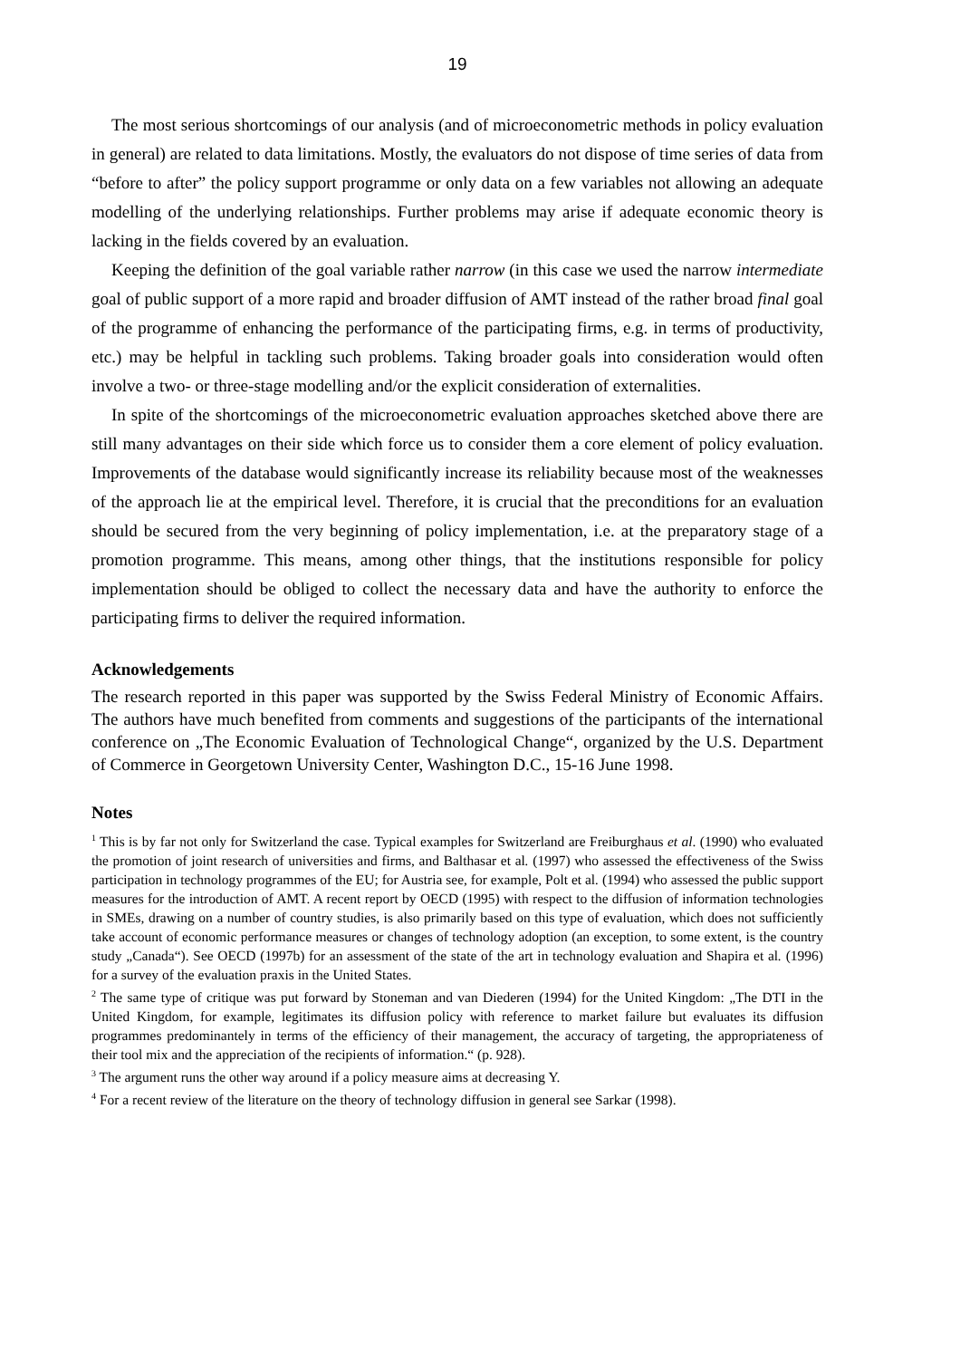19
The most serious shortcomings of our analysis (and of microeconometric methods in policy evaluation in general) are related to data limitations. Mostly, the evaluators do not dispose of time series of data from “before to after” the policy support programme or only data on a few variables not allowing an adequate modelling of the underlying relationships. Further problems may arise if adequate economic theory is lacking in the fields covered by an evaluation.
Keeping the definition of the goal variable rather narrow (in this case we used the narrow intermediate goal of public support of a more rapid and broader diffusion of AMT instead of the rather broad final goal of the programme of enhancing the performance of the participating firms, e.g. in terms of productivity, etc.) may be helpful in tackling such problems. Taking broader goals into consideration would often involve a two- or three-stage modelling and/or the explicit consideration of externalities.
In spite of the shortcomings of the microeconometric evaluation approaches sketched above there are still many advantages on their side which force us to consider them a core element of policy evaluation. Improvements of the database would significantly increase its reliability because most of the weaknesses of the approach lie at the empirical level. Therefore, it is crucial that the preconditions for an evaluation should be secured from the very beginning of policy implementation, i.e. at the preparatory stage of a promotion programme. This means, among other things, that the institutions responsible for policy implementation should be obliged to collect the necessary data and have the authority to enforce the participating firms to deliver the required information.
Acknowledgements
The research reported in this paper was supported by the Swiss Federal Ministry of Economic Affairs. The authors have much benefited from comments and suggestions of the participants of the international conference on „The Economic Evaluation of Technological Change“, organized by the U.S. Department of Commerce in Georgetown University Center, Washington D.C., 15-16 June 1998.
Notes
<sup>1</sup> This is by far not only for Switzerland the case. Typical examples for Switzerland are Freiburghaus et al. (1990) who evaluated the promotion of joint research of universities and firms, and Balthasar et al. (1997) who assessed the effectiveness of the Swiss participation in technology programmes of the EU; for Austria see, for example, Polt et al. (1994) who assessed the public support measures for the introduction of AMT. A recent report by OECD (1995) with respect to the diffusion of information technologies in SMEs, drawing on a number of country studies, is also primarily based on this type of evaluation, which does not sufficiently take account of economic performance measures or changes of technology adoption (an exception, to some extent, is the country study „Canada“). See OECD (1997b) for an assessment of the state of the art in technology evaluation and Shapira et al. (1996) for a survey of the evaluation praxis in the United States.
<sup>2</sup> The same type of critique was put forward by Stoneman and van Diederen (1994) for the United Kingdom: „The DTI in the United Kingdom, for example, legitimates its diffusion policy with reference to market failure but evaluates its diffusion programmes predominantely in terms of the efficiency of their management, the accuracy of targeting, the appropriateness of their tool mix and the appreciation of the recipients of information.“ (p. 928).
<sup>3</sup> The argument runs the other way around if a policy measure aims at decreasing Y.
<sup>4</sup> For a recent review of the literature on the theory of technology diffusion in general see Sarkar (1998).